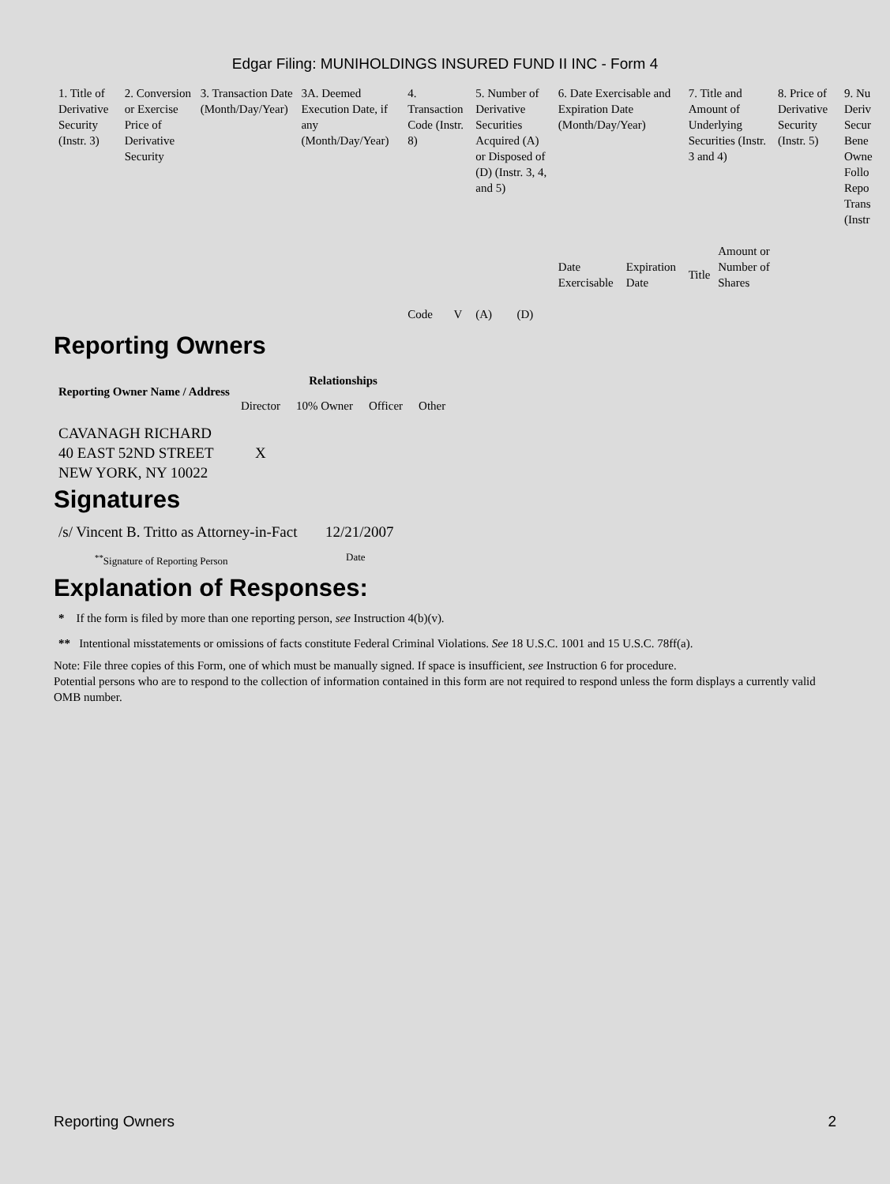Edgar Filing: MUNIHOLDINGS INSURED FUND II INC - Form 4
| 1. Title of Derivative Security (Instr. 3) | 2. Conversion or Exercise Price of Derivative Security | 3. Transaction Date (Month/Day/Year) | 3A. Deemed Execution Date, if any (Month/Day/Year) | 4. Transaction Code (Instr. 8) | | 5. Number of Derivative Securities Acquired (A) or Disposed of (D) (Instr. 3, 4, and 5) | | 6. Date Exercisable and Expiration Date (Month/Day/Year) | | 7. Title and Amount of Underlying Securities (Instr. 3 and 4) | | 8. Price of Derivative Security (Instr. 5) | 9. Nu Deriv Secur Bene Owne Follo Repo Trans (Instr |
| --- | --- | --- | --- | --- | --- | --- | --- | --- | --- | --- | --- | --- | --- |
| | | | | Code | V | (A) | (D) | Date Exercisable | Expiration Date | Title | Amount or Number of Shares | | |
Reporting Owners
| Reporting Owner Name / Address | Relationships | | | |
| --- | --- | --- | --- | --- |
| | Director | 10% Owner | Officer | Other |
| CAVANAGH RICHARD 40 EAST 52ND STREET NEW YORK, NY 10022 | X | | | |
Signatures
| /s/ Vincent B. Tritto as Attorney-in-Fact | 12/21/2007 |
| <sup>**</sup> Signature of Reporting Person | Date |
Explanation of Responses:
* If the form is filed by more than one reporting person, see Instruction 4(b)(v).
** Intentional misstatements or omissions of facts constitute Federal Criminal Violations. See 18 U.S.C. 1001 and 15 U.S.C. 78ff(a).
Note: File three copies of this Form, one of which must be manually signed. If space is insufficient, see Instruction 6 for procedure.
Potential persons who are to respond to the collection of information contained in this form are not required to respond unless the form displays a currently valid OMB number.
Reporting Owners 2